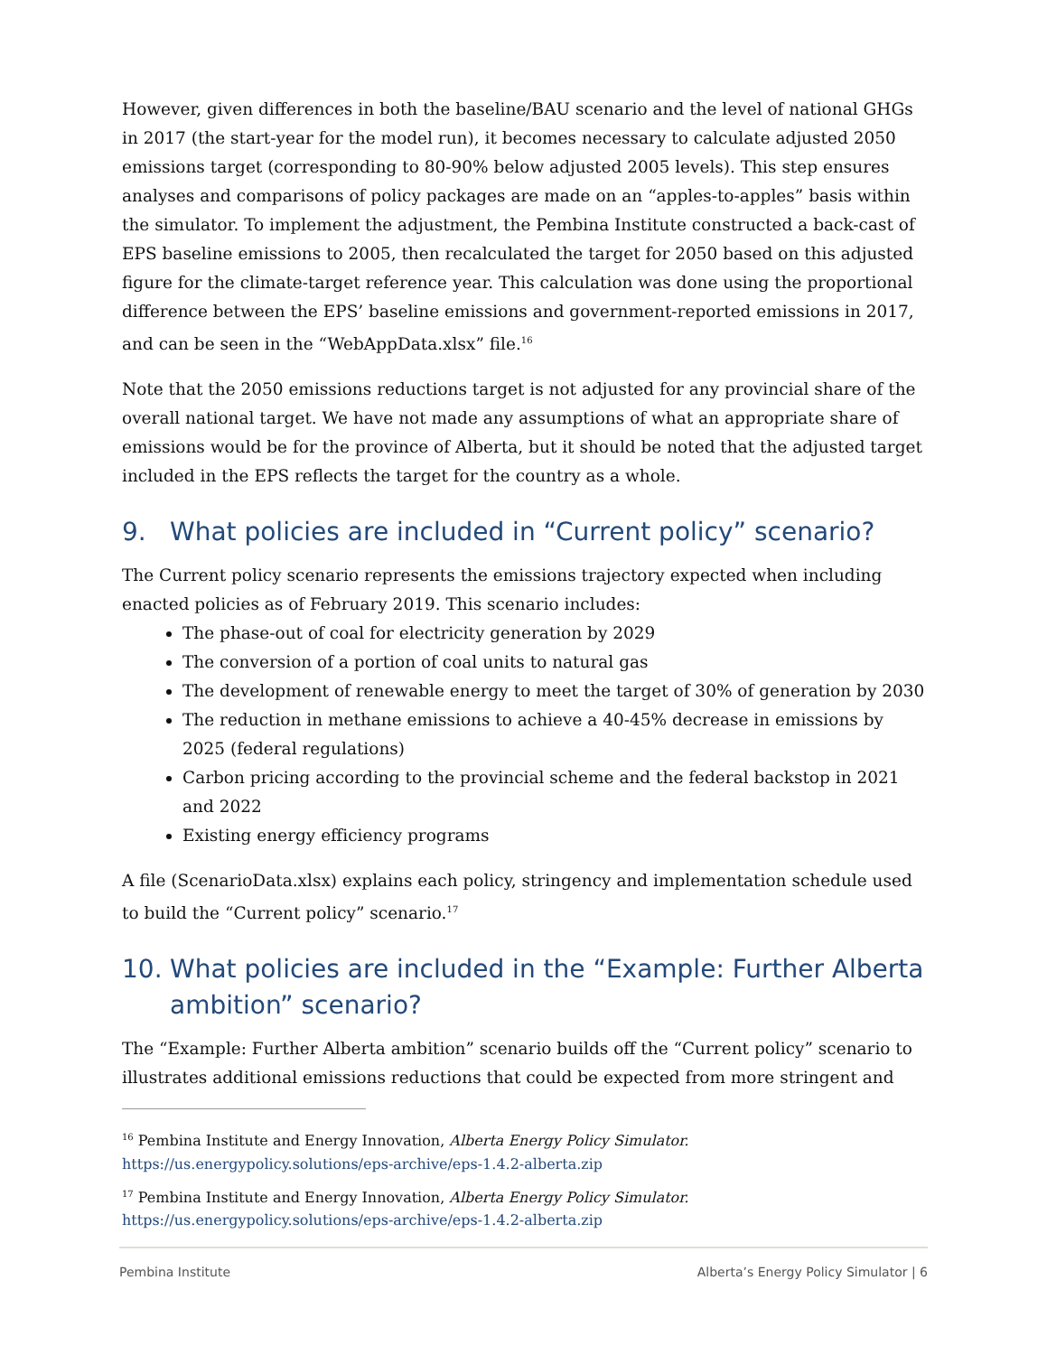However, given differences in both the baseline/BAU scenario and the level of national GHGs in 2017 (the start-year for the model run), it becomes necessary to calculate adjusted 2050 emissions target (corresponding to 80-90% below adjusted 2005 levels). This step ensures analyses and comparisons of policy packages are made on an “apples-to-apples” basis within the simulator. To implement the adjustment, the Pembina Institute constructed a back-cast of EPS baseline emissions to 2005, then recalculated the target for 2050 based on this adjusted figure for the climate-target reference year. This calculation was done using the proportional difference between the EPS’ baseline emissions and government-reported emissions in 2017, and can be seen in the “WebAppData.xlsx” file.<sup>16</sup>
Note that the 2050 emissions reductions target is not adjusted for any provincial share of the overall national target. We have not made any assumptions of what an appropriate share of emissions would be for the province of Alberta, but it should be noted that the adjusted target included in the EPS reflects the target for the country as a whole.
9. What policies are included in “Current policy” scenario?
The Current policy scenario represents the emissions trajectory expected when including enacted policies as of February 2019. This scenario includes:
The phase-out of coal for electricity generation by 2029
The conversion of a portion of coal units to natural gas
The development of renewable energy to meet the target of 30% of generation by 2030
The reduction in methane emissions to achieve a 40-45% decrease in emissions by 2025 (federal regulations)
Carbon pricing according to the provincial scheme and the federal backstop in 2021 and 2022
Existing energy efficiency programs
A file (ScenarioData.xlsx) explains each policy, stringency and implementation schedule used to build the “Current policy” scenario.<sup>17</sup>
10. What policies are included in the “Example: Further Alberta ambition” scenario?
The “Example: Further Alberta ambition” scenario builds off the “Current policy” scenario to illustrates additional emissions reductions that could be expected from more stringent and
<sup>16</sup> Pembina Institute and Energy Innovation, Alberta Energy Policy Simulator. https://us.energypolicy.solutions/eps-archive/eps-1.4.2-alberta.zip
<sup>17</sup> Pembina Institute and Energy Innovation, Alberta Energy Policy Simulator. https://us.energypolicy.solutions/eps-archive/eps-1.4.2-alberta.zip
Pembina Institute Alberta’s Energy Policy Simulator | 6